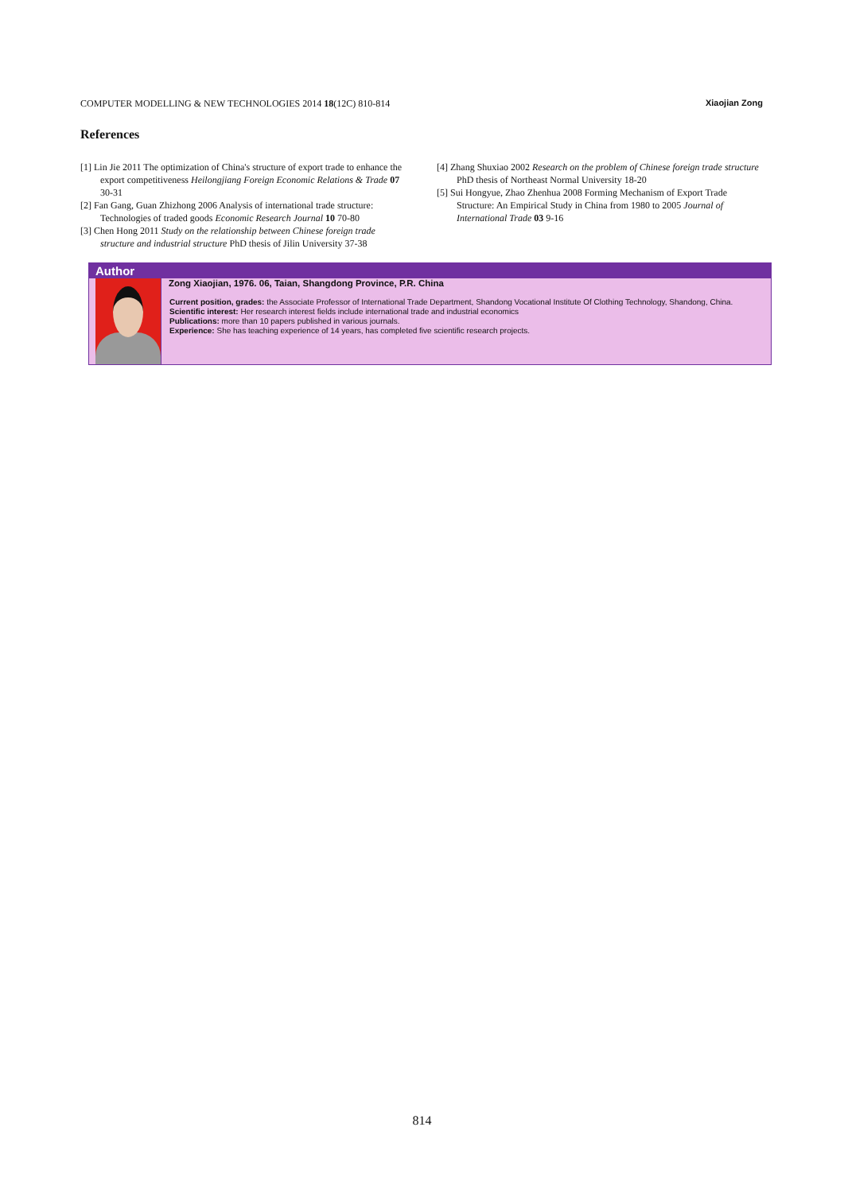COMPUTER MODELLING & NEW TECHNOLOGIES 2014 18(12C) 810-814 Xiaojian Zong
References
[1] Lin Jie 2011 The optimization of China's structure of export trade to enhance the export competitiveness Heilongjiang Foreign Economic Relations & Trade 07 30-31
[2] Fan Gang, Guan Zhizhong 2006 Analysis of international trade structure: Technologies of traded goods Economic Research Journal 10 70-80
[3] Chen Hong 2011 Study on the relationship between Chinese foreign trade structure and industrial structure PhD thesis of Jilin University 37-38
[4] Zhang Shuxiao 2002 Research on the problem of Chinese foreign trade structure PhD thesis of Northeast Normal University 18-20
[5] Sui Hongyue, Zhao Zhenhua 2008 Forming Mechanism of Export Trade Structure: An Empirical Study in China from 1980 to 2005 Journal of International Trade 03 9-16
Author
Zong Xiaojian, 1976. 06, Taian, Shangdong Province, P.R. China
Current position, grades: the Associate Professor of International Trade Department, Shandong Vocational Institute Of Clothing Technology, Shandong, China.
Scientific interest: Her research interest fields include international trade and industrial economics
Publications: more than 10 papers published in various journals.
Experience: She has teaching experience of 14 years, has completed five scientific research projects.
814